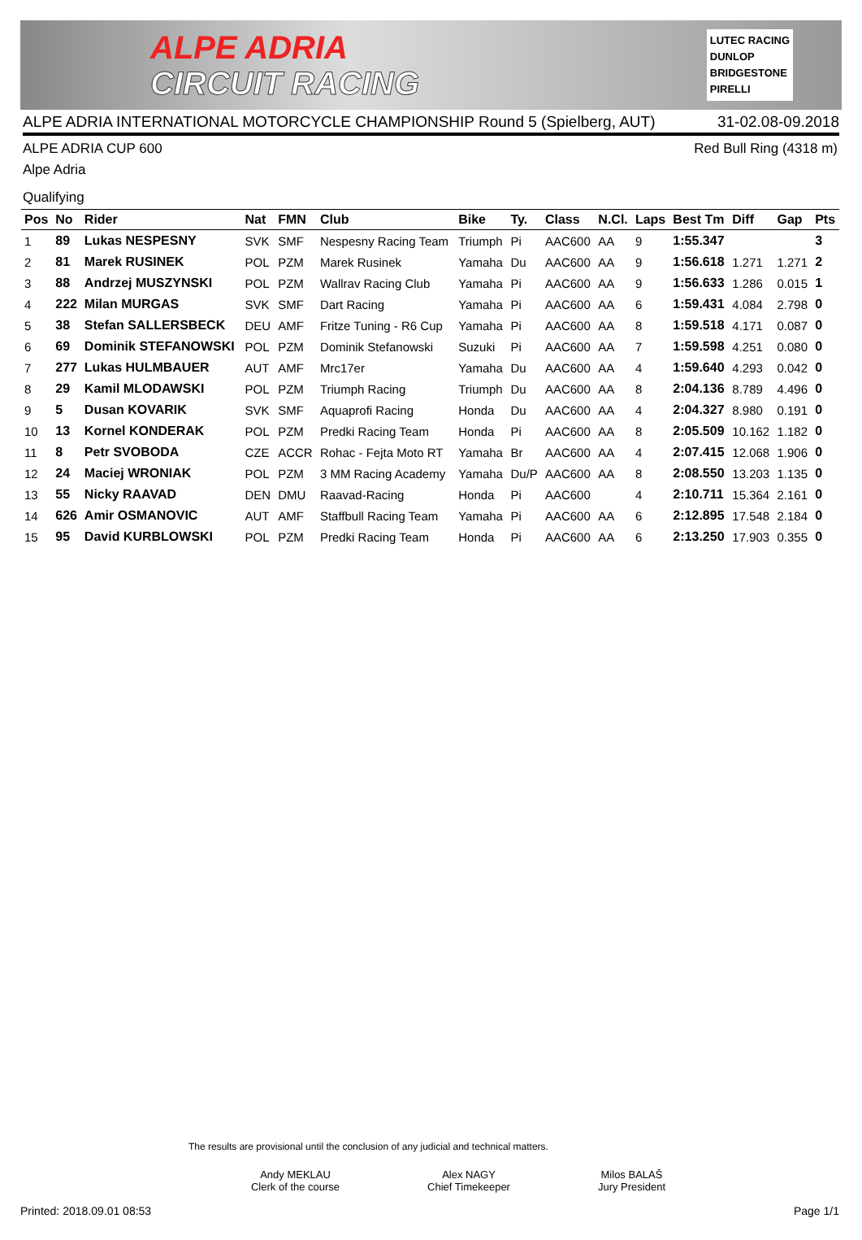ALPE ADRIA
CIRCUIT RACING
LUTEC RACING
DUNLOP
BRIDGESTONE
PIRELLI
ALPE ADRIA INTERNATIONAL MOTORCYCLE CHAMPIONSHIP Round 5 (Spielberg, AUT) 31-02.08-09.2018
ALPE ADRIA CUP 600 Red Bull Ring (4318 m)
Alpe Adria
Qualifying
| Pos | No | Rider | Nat | FMN | Club | Bike | Ty. | Class | N.Cl. | Laps | Best Tm | Diff | Gap | Pts |
| --- | --- | --- | --- | --- | --- | --- | --- | --- | --- | --- | --- | --- | --- | --- |
| 1 | 89 | Lukas NESPESNY | SVK | SMF | Nespesny Racing Team | Triumph | Pi | AAC600 | AA | 9 | 1:55.347 | | | 3 |
| 2 | 81 | Marek RUSINEK | POL | PZM | Marek Rusinek | Yamaha | Du | AAC600 | AA | 9 | 1:56.618 | 1.271 | 1.271 | 2 |
| 3 | 88 | Andrzej MUSZYNSKI | POL | PZM | Wallrav Racing Club | Yamaha | Pi | AAC600 | AA | 9 | 1:56.633 | 1.286 | 0.015 | 1 |
| 4 | 222 | Milan MURGAS | SVK | SMF | Dart Racing | Yamaha | Pi | AAC600 | AA | 6 | 1:59.431 | 4.084 | 2.798 | 0 |
| 5 | 38 | Stefan SALLERSBECK | DEU | AMF | Fritze Tuning - R6 Cup | Yamaha | Pi | AAC600 | AA | 8 | 1:59.518 | 4.171 | 0.087 | 0 |
| 6 | 69 | Dominik STEFANOWSKI | POL | PZM | Dominik Stefanowski | Suzuki | Pi | AAC600 | AA | 7 | 1:59.598 | 4.251 | 0.080 | 0 |
| 7 | 277 | Lukas HULMBAUER | AUT | AMF | Mrc17er | Yamaha | Du | AAC600 | AA | 4 | 1:59.640 | 4.293 | 0.042 | 0 |
| 8 | 29 | Kamil MLODAWSKI | POL | PZM | Triumph Racing | Triumph | Du | AAC600 | AA | 8 | 2:04.136 | 8.789 | 4.496 | 0 |
| 9 | 5 | Dusan KOVARIK | SVK | SMF | Aquaprofi Racing | Honda | Du | AAC600 | AA | 4 | 2:04.327 | 8.980 | 0.191 | 0 |
| 10 | 13 | Kornel KONDERAK | POL | PZM | Predki Racing Team | Honda | Pi | AAC600 | AA | 8 | 2:05.509 | 10.162 | 1.182 | 0 |
| 11 | 8 | Petr SVOBODA | CZE | ACCR | Rohac - Fejta Moto RT | Yamaha | Br | AAC600 | AA | 4 | 2:07.415 | 12.068 | 1.906 | 0 |
| 12 | 24 | Maciej WRONIAK | POL | PZM | 3 MM Racing Academy | Yamaha | Du/P | AAC600 | AA | 8 | 2:08.550 | 13.203 | 1.135 | 0 |
| 13 | 55 | Nicky RAAVAD | DEN | DMU | Raavad-Racing | Honda | Pi | AAC600 | | 4 | 2:10.711 | 15.364 | 2.161 | 0 |
| 14 | 626 | Amir OSMANOVIC | AUT | AMF | Staffbull Racing Team | Yamaha | Pi | AAC600 | AA | 6 | 2:12.895 | 17.548 | 2.184 | 0 |
| 15 | 95 | David KURBLOWSKI | POL | PZM | Predki Racing Team | Honda | Pi | AAC600 | AA | 6 | 2:13.250 | 17.903 | 0.355 | 0 |
The results are provisional until the conclusion of any judicial and technical matters.
Andy MEKLAU
Clerk of the course
Alex NAGY
Chief Timekeeper
Milos BALAŠ
Jury President
Printed: 2018.09.01 08:53 Page 1/1